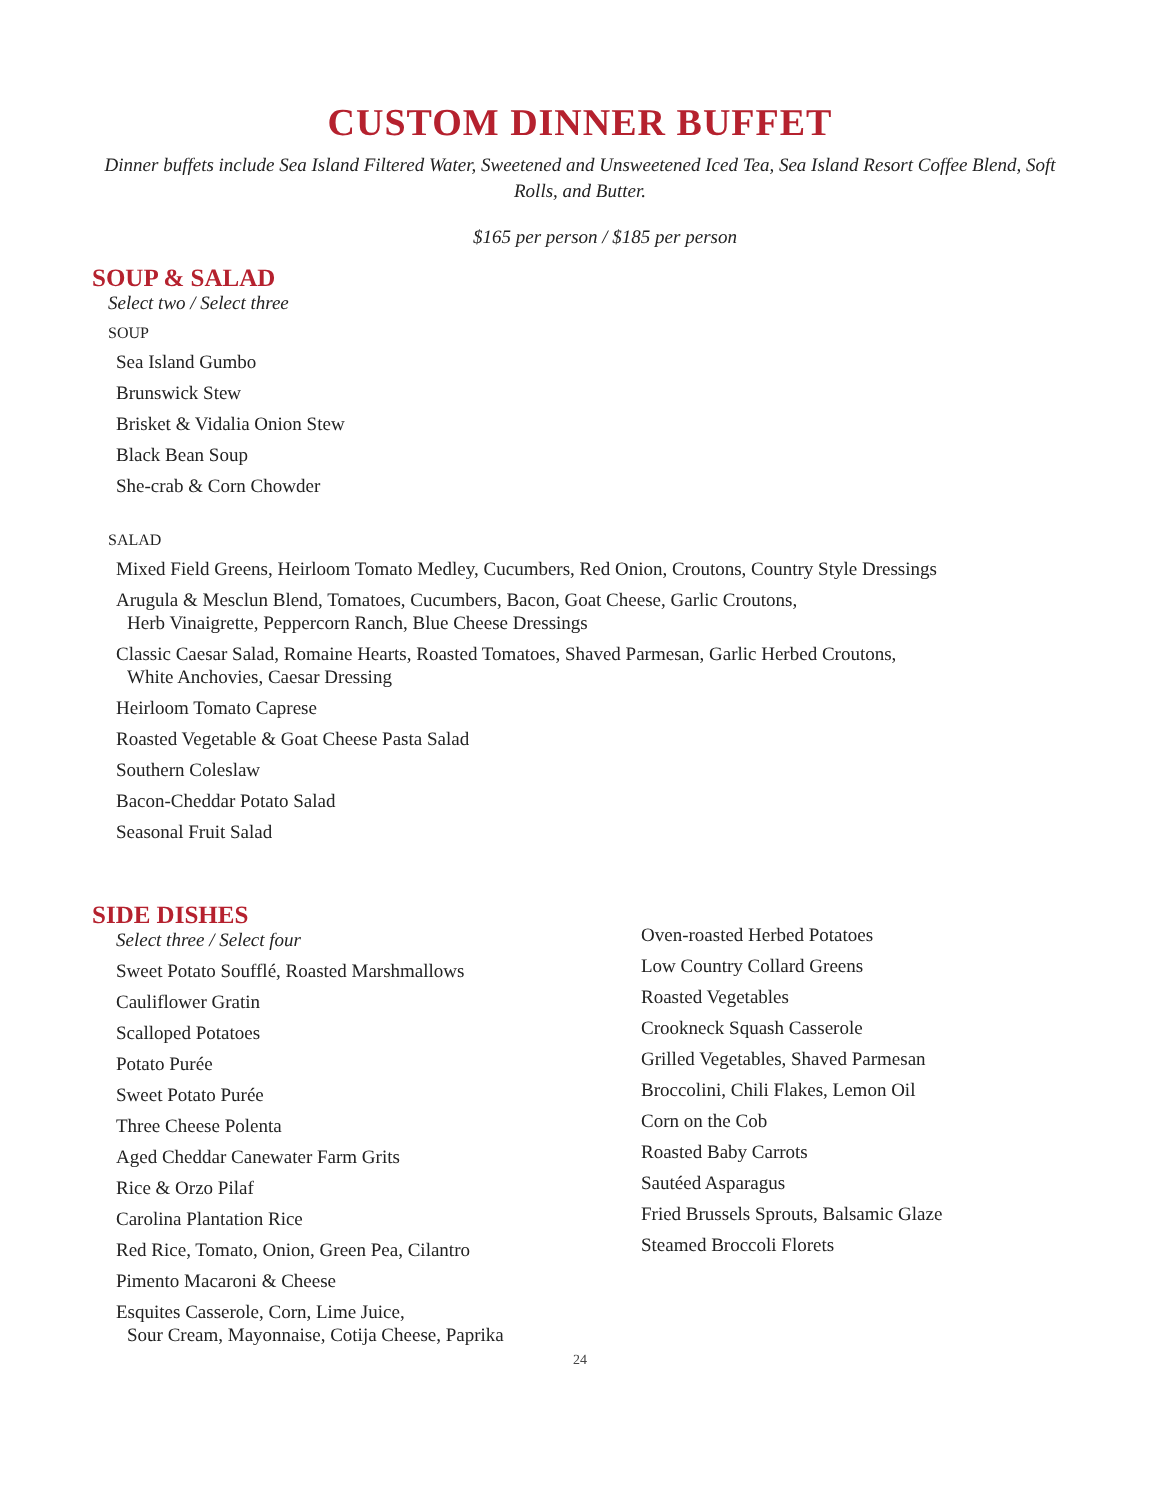CUSTOM DINNER BUFFET
Dinner buffets include Sea Island Filtered Water, Sweetened and Unsweetened Iced Tea, Sea Island Resort Coffee Blend, Soft Rolls, and Butter.
$165 per person / $185 per person
SOUP & SALAD
Select two / Select three
SOUP
Sea Island Gumbo
Brunswick Stew
Brisket & Vidalia Onion Stew
Black Bean Soup
She-crab & Corn Chowder
SALAD
Mixed Field Greens, Heirloom Tomato Medley, Cucumbers, Red Onion, Croutons, Country Style Dressings
Arugula & Mesclun Blend, Tomatoes, Cucumbers, Bacon, Goat Cheese, Garlic Croutons,
Herb Vinaigrette, Peppercorn Ranch, Blue Cheese Dressings
Classic Caesar Salad, Romaine Hearts, Roasted Tomatoes, Shaved Parmesan, Garlic Herbed Croutons,
White Anchovies, Caesar Dressing
Heirloom Tomato Caprese
Roasted Vegetable & Goat Cheese Pasta Salad
Southern Coleslaw
Bacon-Cheddar Potato Salad
Seasonal Fruit Salad
SIDE DISHES
Select three / Select four
Sweet Potato Soufflé, Roasted Marshmallows
Cauliflower Gratin
Scalloped Potatoes
Potato Purée
Sweet Potato Purée
Three Cheese Polenta
Aged Cheddar Canewater Farm Grits
Rice & Orzo Pilaf
Carolina Plantation Rice
Red Rice, Tomato, Onion, Green Pea, Cilantro
Pimento Macaroni & Cheese
Esquites Casserole, Corn, Lime Juice,
Sour Cream, Mayonnaise, Cotija Cheese, Paprika
Oven-roasted Herbed Potatoes
Low Country Collard Greens
Roasted Vegetables
Crookneck Squash Casserole
Grilled Vegetables, Shaved Parmesan
Broccolini, Chili Flakes, Lemon Oil
Corn on the Cob
Roasted Baby Carrots
Sautéed Asparagus
Fried Brussels Sprouts, Balsamic Glaze
Steamed Broccoli Florets
24